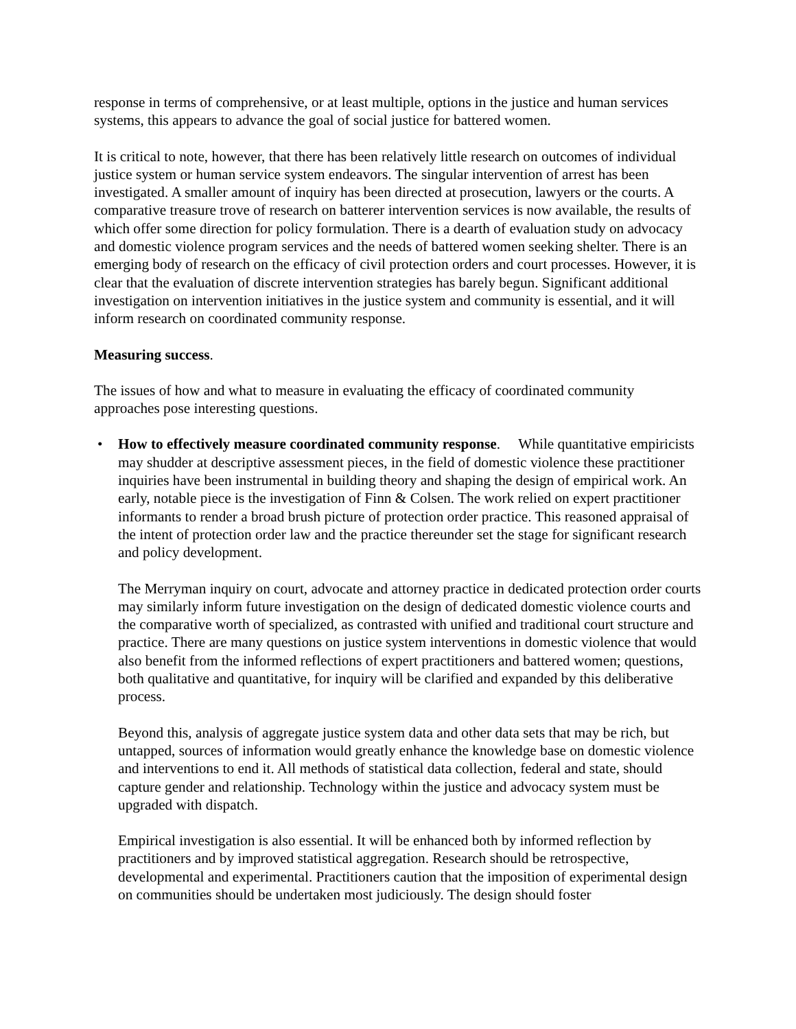response in terms of comprehensive, or at least multiple, options in the justice and human services systems, this appears to advance the goal of social justice for battered women.
It is critical to note, however, that there has been relatively little research on outcomes of individual justice system or human service system endeavors. The singular intervention of arrest has been investigated. A smaller amount of inquiry has been directed at prosecution, lawyers or the courts. A comparative treasure trove of research on batterer intervention services is now available, the results of which offer some direction for policy formulation. There is a dearth of evaluation study on advocacy and domestic violence program services and the needs of battered women seeking shelter. There is an emerging body of research on the efficacy of civil protection orders and court processes. However, it is clear that the evaluation of discrete intervention strategies has barely begun. Significant additional investigation on intervention initiatives in the justice system and community is essential, and it will inform research on coordinated community response.
Measuring success.
The issues of how and what to measure in evaluating the efficacy of coordinated community approaches pose interesting questions.
•
How to effectively measure coordinated community response. While quantitative empiricists may shudder at descriptive assessment pieces, in the field of domestic violence these practitioner inquiries have been instrumental in building theory and shaping the design of empirical work. An early, notable piece is the investigation of Finn & Colsen. The work relied on expert practitioner informants to render a broad brush picture of protection order practice. This reasoned appraisal of the intent of protection order law and the practice thereunder set the stage for significant research and policy development.
The Merryman inquiry on court, advocate and attorney practice in dedicated protection order courts may similarly inform future investigation on the design of dedicated domestic violence courts and the comparative worth of specialized, as contrasted with unified and traditional court structure and practice. There are many questions on justice system interventions in domestic violence that would also benefit from the informed reflections of expert practitioners and battered women; questions, both qualitative and quantitative, for inquiry will be clarified and expanded by this deliberative process.
Beyond this, analysis of aggregate justice system data and other data sets that may be rich, but untapped, sources of information would greatly enhance the knowledge base on domestic violence and interventions to end it. All methods of statistical data collection, federal and state, should capture gender and relationship. Technology within the justice and advocacy system must be upgraded with dispatch.
Empirical investigation is also essential. It will be enhanced both by informed reflection by practitioners and by improved statistical aggregation. Research should be retrospective, developmental and experimental. Practitioners caution that the imposition of experimental design on communities should be undertaken most judiciously. The design should foster